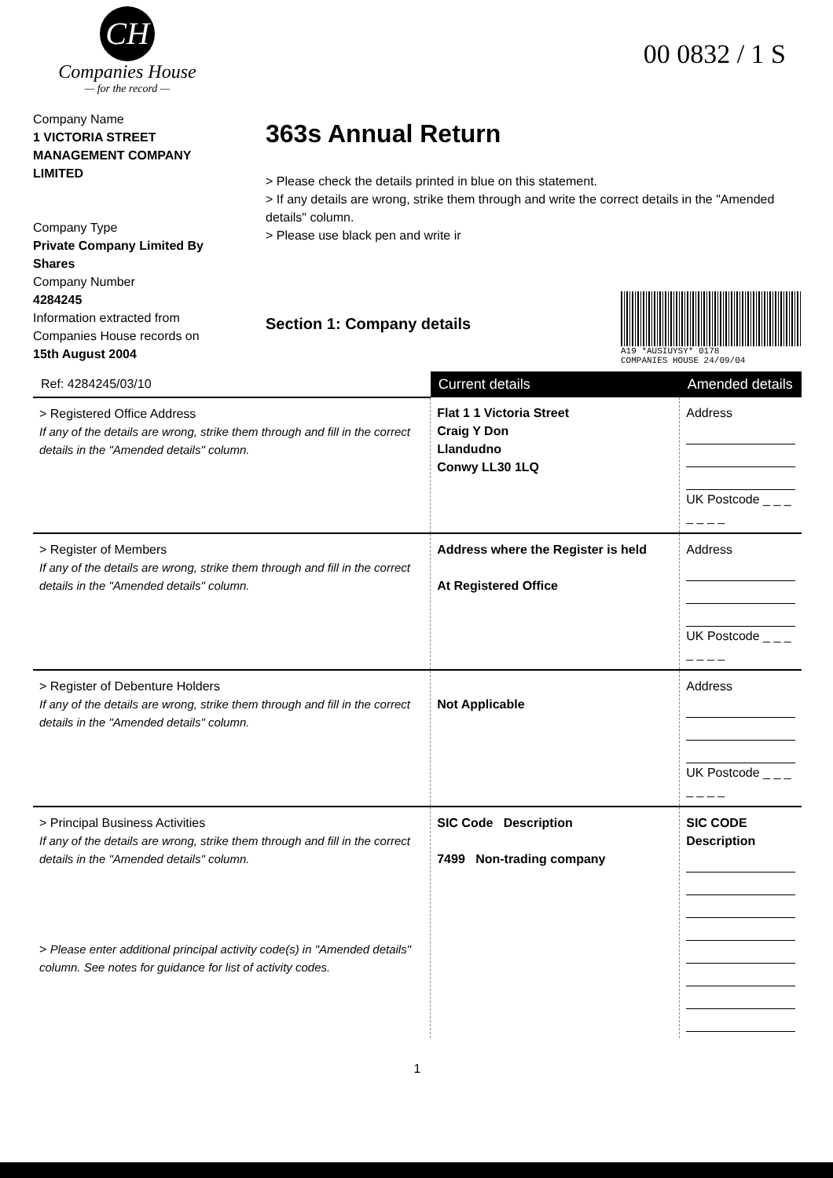CH
Companies House
— for the record —
00 0832 / 1 S
Company Name
1 VICTORIA STREET MANAGEMENT COMPANY LIMITED
Company Type
Private Company Limited By Shares
Company Number
4284245
Information extracted from Companies House records on
15th August 2004
363s Annual Return
> Please check the details printed in blue on this statement.
> If any details are wrong, strike them through and write the correct details in the "Amended details" column.
> Please use black pen and write ir
Section 1: Company details
A19 *AUSIUYSY* 0178
COMPANIES HOUSE 24/09/04
| Ref: 4284245/03/10 | Current details | Amended details |
| --- | --- | --- |
| > Registered Office Address If any of the details are wrong, strike them through and fill in the correct details in the "Amended details" column. | Flat 1 1 Victoria Street Craig Y Don Llandudno Conwy LL30 1LQ | Address UK Postcode _ _ _ _ _ _ _ |
| > Register of Members If any of the details are wrong, strike them through and fill in the correct details in the "Amended details" column. | Address where the Register is held At Registered Office | Address UK Postcode _ _ _ _ _ _ _ |
| > Register of Debenture Holders If any of the details are wrong, strike them through and fill in the correct details in the "Amended details" column. | Not Applicable | Address UK Postcode _ _ _ _ _ _ _ |
| > Principal Business Activities If any of the details are wrong, strike them through and fill in the correct details in the "Amended details" column. > Please enter additional principal activity code(s) in "Amended details" column. See notes for guidance for list of activity codes. | SIC Code Description 7499 Non-trading company | SIC CODE Description |
1